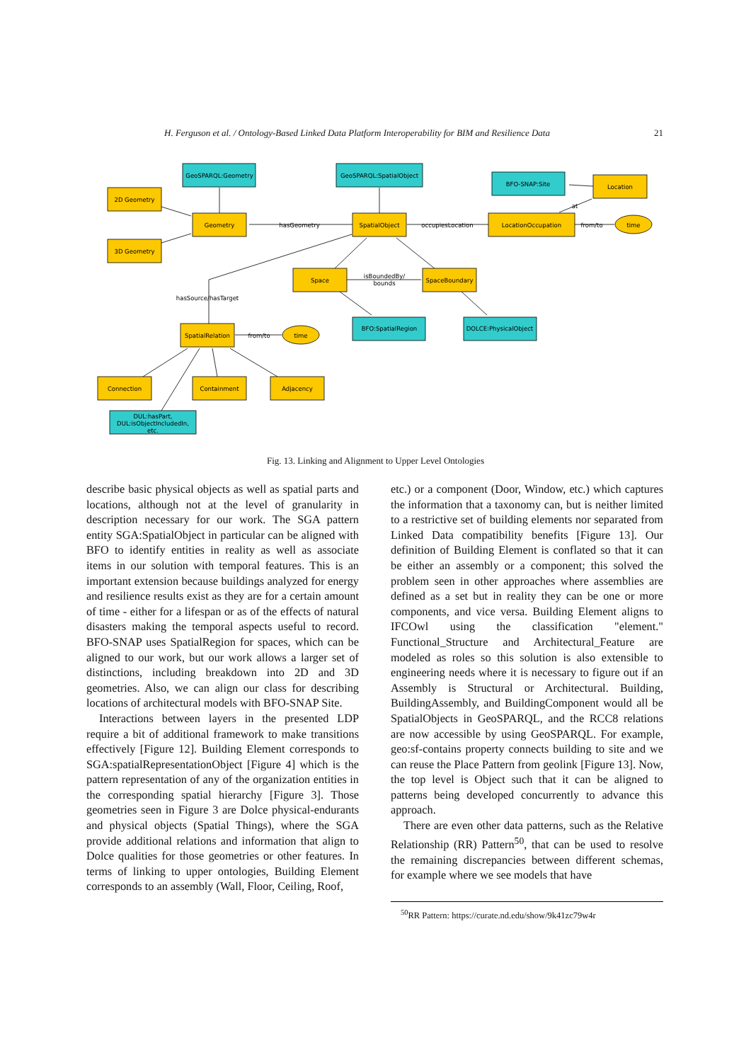H. Ferguson et al. / Ontology-Based Linked Data Platform Interoperability for BIM and Resilience Data 21
GeoSPARQL:Geometry
GeoSPARQL:SpatialObject
2D Geometry
3D Geometry
Geometry
SpatialObject
BFO-SNAP:Site
Location
LocationOccupation
time
hasGeometry
occupiesLocation
from/to
at
Space
SpaceBoundary
isBoundedBy/
bounds
hasSource/hasTarget
BFO:SpatialRegion
DOLCE:PhysicalObject
SpatialRelation
from/to
time
Connection
Containment
Adjacency
DUL:hasPart,
DUL:isObjectIncludedIn,
etc.
Fig. 13. Linking and Alignment to Upper Level Ontologies
describe basic physical objects as well as spatial parts and locations, although not at the level of granularity in description necessary for our work. The SGA pattern entity SGA:SpatialObject in particular can be aligned with BFO to identify entities in reality as well as associate items in our solution with temporal features. This is an important extension because buildings analyzed for energy and resilience results exist as they are for a certain amount of time - either for a lifespan or as of the effects of natural disasters making the temporal aspects useful to record. BFO-SNAP uses SpatialRegion for spaces, which can be aligned to our work, but our work allows a larger set of distinctions, including breakdown into 2D and 3D geometries. Also, we can align our class for describing locations of architectural models with BFO-SNAP Site.
Interactions between layers in the presented LDP require a bit of additional framework to make transitions effectively [Figure 12]. Building Element corresponds to SGA:spatialRepresentationObject [Figure 4] which is the pattern representation of any of the organization entities in the corresponding spatial hierarchy [Figure 3]. Those geometries seen in Figure 3 are Dolce physical-endurants and physical objects (Spatial Things), where the SGA provide additional relations and information that align to Dolce qualities for those geometries or other features. In terms of linking to upper ontologies, Building Element corresponds to an assembly (Wall, Floor, Ceiling, Roof,
etc.) or a component (Door, Window, etc.) which captures the information that a taxonomy can, but is neither limited to a restrictive set of building elements nor separated from Linked Data compatibility benefits [Figure 13]. Our definition of Building Element is conflated so that it can be either an assembly or a component; this solved the problem seen in other approaches where assemblies are defined as a set but in reality they can be one or more components, and vice versa. Building Element aligns to IFCOwl using the classification "element." Functional_Structure and Architectural_Feature are modeled as roles so this solution is also extensible to engineering needs where it is necessary to figure out if an Assembly is Structural or Architectural. Building, BuildingAssembly, and BuildingComponent would all be SpatialObjects in GeoSPARQL, and the RCC8 relations are now accessible by using GeoSPARQL. For example, geo:sf-contains property connects building to site and we can reuse the Place Pattern from geolink [Figure 13]. Now, the top level is Object such that it can be aligned to patterns being developed concurrently to advance this approach.
There are even other data patterns, such as the Relative Relationship (RR) Pattern<sup>50</sup>, that can be used to resolve the remaining discrepancies between different schemas, for example where we see models that have
<sup>50</sup> RR Pattern: https://curate.nd.edu/show/9k41zc79w4r